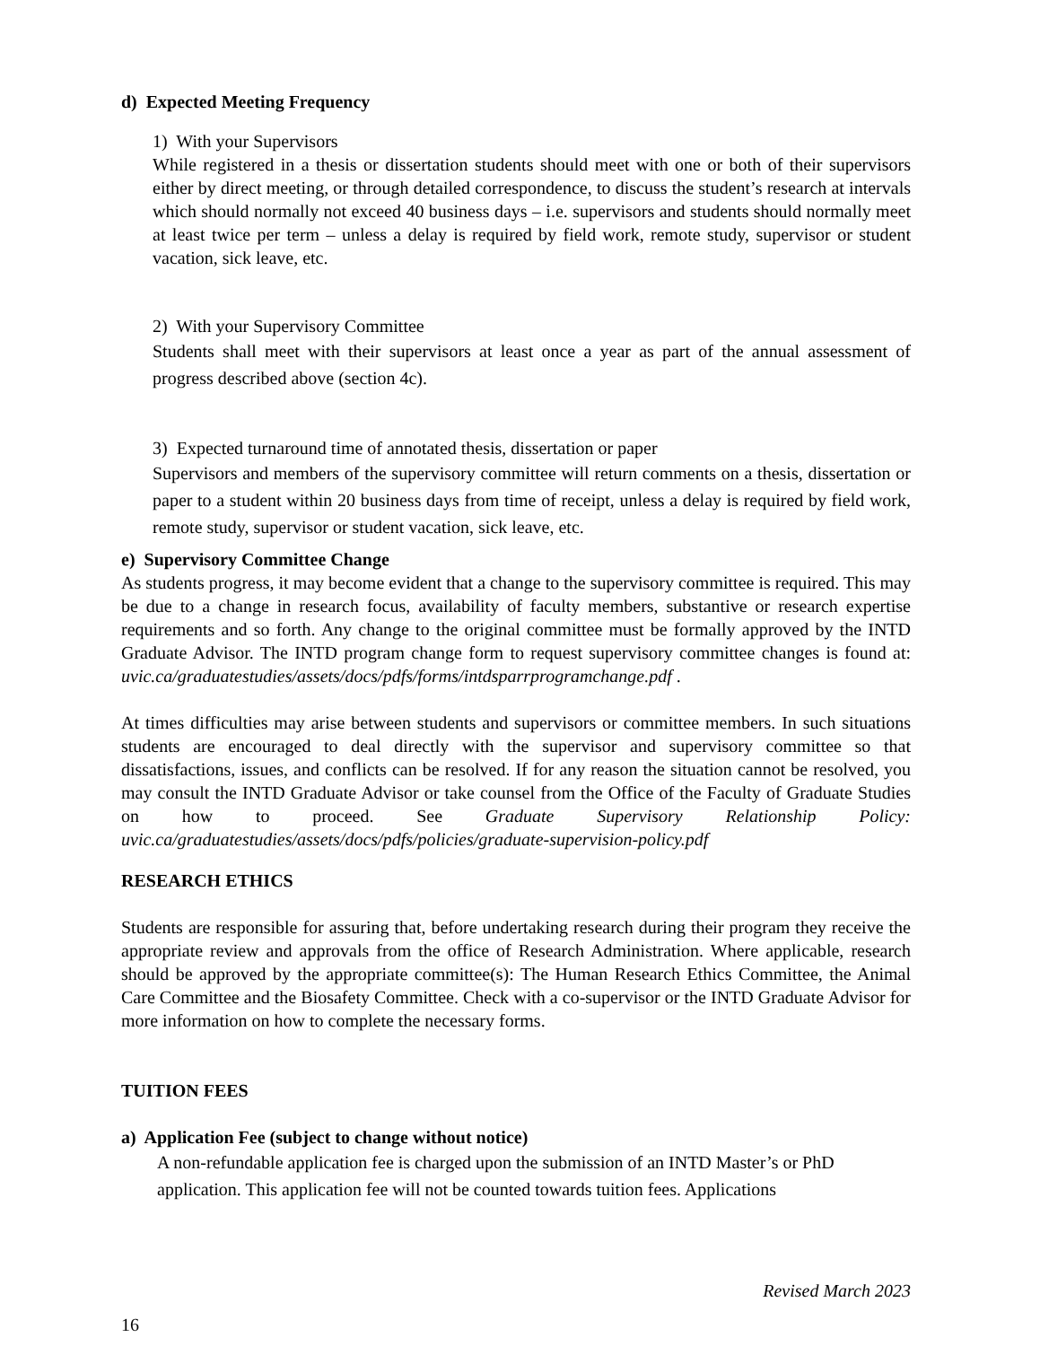d) Expected Meeting Frequency
1) With your Supervisors
While registered in a thesis or dissertation students should meet with one or both of their supervisors either by direct meeting, or through detailed correspondence, to discuss the student’s research at intervals which should normally not exceed 40 business days – i.e. supervisors and students should normally meet at least twice per term – unless a delay is required by field work, remote study, supervisor or student vacation, sick leave, etc.
2) With your Supervisory Committee
Students shall meet with their supervisors at least once a year as part of the annual assessment of progress described above (section 4c).
3) Expected turnaround time of annotated thesis, dissertation or paper
Supervisors and members of the supervisory committee will return comments on a thesis, dissertation or paper to a student within 20 business days from time of receipt, unless a delay is required by field work, remote study, supervisor or student vacation, sick leave, etc.
e) Supervisory Committee Change
As students progress, it may become evident that a change to the supervisory committee is required. This may be due to a change in research focus, availability of faculty members, substantive or research expertise requirements and so forth. Any change to the original committee must be formally approved by the INTD Graduate Advisor. The INTD program change form to request supervisory committee changes is found at: uvic.ca/graduatestudies/assets/docs/pdfs/forms/intdsparrprogramchange.pdf .
At times difficulties may arise between students and supervisors or committee members. In such situations students are encouraged to deal directly with the supervisor and supervisory committee so that dissatisfactions, issues, and conflicts can be resolved. If for any reason the situation cannot be resolved, you may consult the INTD Graduate Advisor or take counsel from the Office of the Faculty of Graduate Studies on how to proceed. See Graduate Supervisory Relationship Policy: uvic.ca/graduatestudies/assets/docs/pdfs/policies/graduate-supervision-policy.pdf
RESEARCH ETHICS
Students are responsible for assuring that, before undertaking research during their program they receive the appropriate review and approvals from the office of Research Administration. Where applicable, research should be approved by the appropriate committee(s): The Human Research Ethics Committee, the Animal Care Committee and the Biosafety Committee. Check with a co-supervisor or the INTD Graduate Advisor for more information on how to complete the necessary forms.
TUITION FEES
a) Application Fee (subject to change without notice)
A non-refundable application fee is charged upon the submission of an INTD Master’s or PhD application. This application fee will not be counted towards tuition fees. Applications
Revised March 2023
16